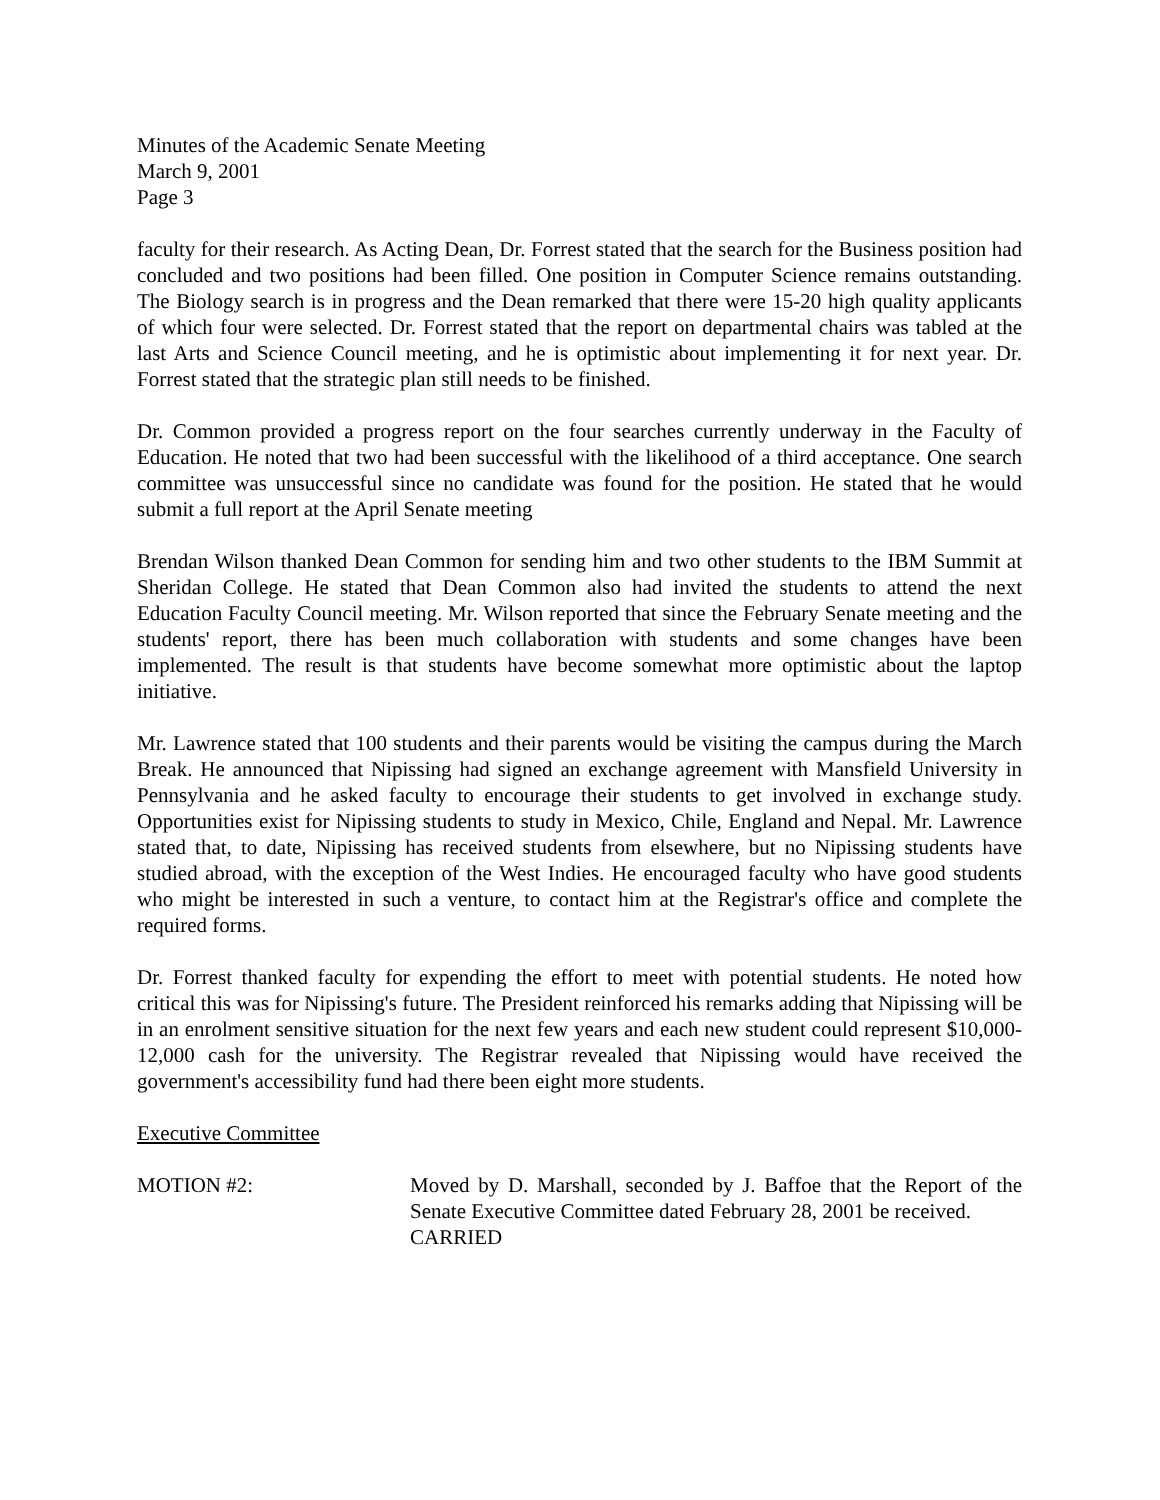Minutes of the Academic Senate Meeting
March 9, 2001
Page 3
faculty for their research. As Acting Dean, Dr. Forrest stated that the search for the Business position had concluded and two positions had been filled. One position in Computer Science remains outstanding. The Biology search is in progress and the Dean remarked that there were 15-20 high quality applicants of which four were selected. Dr. Forrest stated that the report on departmental chairs was tabled at the last Arts and Science Council meeting, and he is optimistic about implementing it for next year. Dr. Forrest stated that the strategic plan still needs to be finished.
Dr. Common provided a progress report on the four searches currently underway in the Faculty of Education. He noted that two had been successful with the likelihood of a third acceptance. One search committee was unsuccessful since no candidate was found for the position. He stated that he would submit a full report at the April Senate meeting
Brendan Wilson thanked Dean Common for sending him and two other students to the IBM Summit at Sheridan College. He stated that Dean Common also had invited the students to attend the next Education Faculty Council meeting. Mr. Wilson reported that since the February Senate meeting and the students' report, there has been much collaboration with students and some changes have been implemented. The result is that students have become somewhat more optimistic about the laptop initiative.
Mr. Lawrence stated that 100 students and their parents would be visiting the campus during the March Break. He announced that Nipissing had signed an exchange agreement with Mansfield University in Pennsylvania and he asked faculty to encourage their students to get involved in exchange study. Opportunities exist for Nipissing students to study in Mexico, Chile, England and Nepal. Mr. Lawrence stated that, to date, Nipissing has received students from elsewhere, but no Nipissing students have studied abroad, with the exception of the West Indies. He encouraged faculty who have good students who might be interested in such a venture, to contact him at the Registrar's office and complete the required forms.
Dr. Forrest thanked faculty for expending the effort to meet with potential students. He noted how critical this was for Nipissing's future. The President reinforced his remarks adding that Nipissing will be in an enrolment sensitive situation for the next few years and each new student could represent $10,000-12,000 cash for the university. The Registrar revealed that Nipissing would have received the government's accessibility fund had there been eight more students.
Executive Committee
MOTION #2: Moved by D. Marshall, seconded by J. Baffoe that the Report of the Senate Executive Committee dated February 28, 2001 be received.
CARRIED